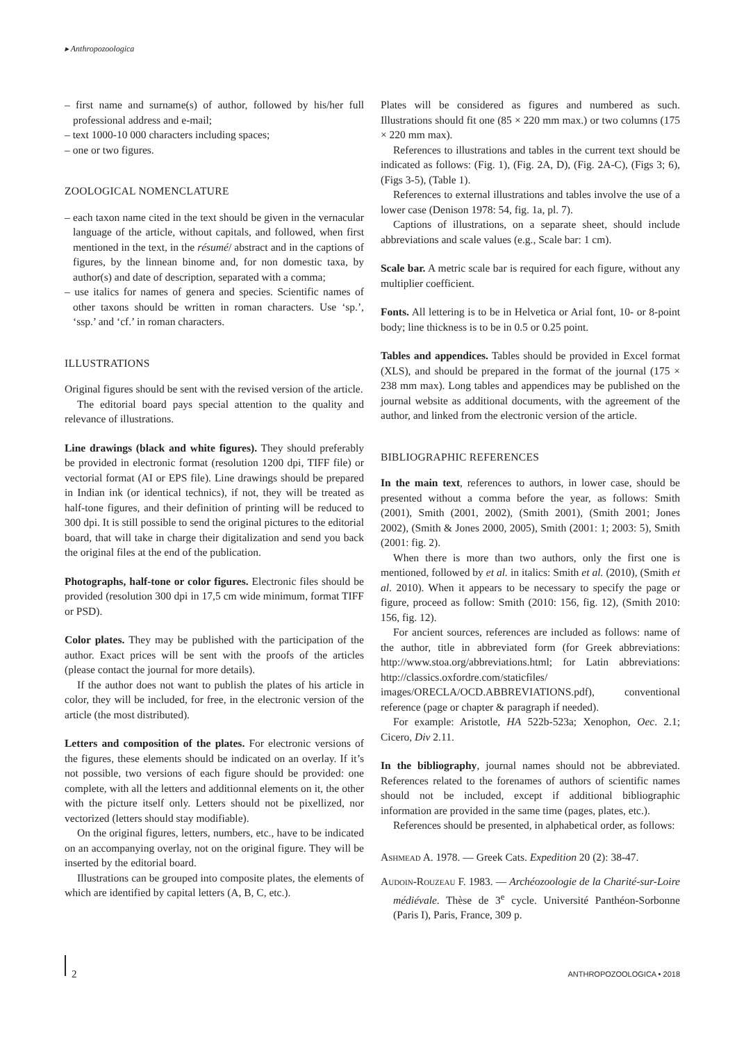▸ Anthropozoologica
– first name and surname(s) of author, followed by his/her full professional address and e-mail;
– text 1000-10 000 characters including spaces;
– one or two figures.
ZOOLOGICAL NOMENCLATURE
– each taxon name cited in the text should be given in the vernacular language of the article, without capitals, and followed, when first mentioned in the text, in the résumé/ abstract and in the captions of figures, by the linnean binome and, for non domestic taxa, by author(s) and date of description, separated with a comma;
– use italics for names of genera and species. Scientific names of other taxons should be written in roman characters. Use ‘sp.’, ‘ssp.’ and ‘cf.’ in roman characters.
ILLUSTRATIONS
Original figures should be sent with the revised version of the article.
The editorial board pays special attention to the quality and relevance of illustrations.
Line drawings (black and white figures). They should preferably be provided in electronic format (resolution 1200 dpi, TIFF file) or vectorial format (AI or EPS file). Line drawings should be prepared in Indian ink (or identical technics), if not, they will be treated as half-tone figures, and their definition of printing will be reduced to 300 dpi. It is still possible to send the original pictures to the editorial board, that will take in charge their digitalization and send you back the original files at the end of the publication.
Photographs, half-tone or color figures. Electronic files should be provided (resolution 300 dpi in 17,5 cm wide minimum, format TIFF or PSD).
Color plates. They may be published with the participation of the author. Exact prices will be sent with the proofs of the articles (please contact the journal for more details).
If the author does not want to publish the plates of his article in color, they will be included, for free, in the electronic version of the article (the most distributed).
Letters and composition of the plates. For electronic versions of the figures, these elements should be indicated on an overlay. If it’s not possible, two versions of each figure should be provided: one complete, with all the letters and additionnal elements on it, the other with the picture itself only. Letters should not be pixellized, nor vectorized (letters should stay modifiable).
On the original figures, letters, numbers, etc., have to be indicated on an accompanying overlay, not on the original figure. They will be inserted by the editorial board.
Illustrations can be grouped into composite plates, the elements of which are identified by capital letters (A, B, C, etc.).
Plates will be considered as figures and numbered as such. Illustrations should fit one (85 × 220 mm max.) or two columns (175 × 220 mm max).
References to illustrations and tables in the current text should be indicated as follows: (Fig. 1), (Fig. 2A, D), (Fig. 2A-C), (Figs 3; 6), (Figs 3-5), (Table 1).
References to external illustrations and tables involve the use of a lower case (Denison 1978: 54, fig. 1a, pl. 7).
Captions of illustrations, on a separate sheet, should include abbreviations and scale values (e.g., Scale bar: 1 cm).
Scale bar. A metric scale bar is required for each figure, without any multiplier coefficient.
Fonts. All lettering is to be in Helvetica or Arial font, 10- or 8-point body; line thickness is to be in 0.5 or 0.25 point.
Tables and appendices. Tables should be provided in Excel format (XLS), and should be prepared in the format of the journal (175 × 238 mm max). Long tables and appendices may be published on the journal website as additional documents, with the agreement of the author, and linked from the electronic version of the article.
BIBLIOGRAPHIC REFERENCES
In the main text, references to authors, in lower case, should be presented without a comma before the year, as follows: Smith (2001), Smith (2001, 2002), (Smith 2001), (Smith 2001; Jones 2002), (Smith & Jones 2000, 2005), Smith (2001: 1; 2003: 5), Smith (2001: fig. 2).
When there is more than two authors, only the first one is mentioned, followed by et al. in italics: Smith et al. (2010), (Smith et al. 2010). When it appears to be necessary to specify the page or figure, proceed as follow: Smith (2010: 156, fig. 12), (Smith 2010: 156, fig. 12).
For ancient sources, references are included as follows: name of the author, title in abbreviated form (for Greek abbreviations: http://www.stoa.org/abbreviations.html; for Latin abbreviations: http://classics.oxfordre.com/staticfiles/ images/ORECLA/OCD.ABBREVIATIONS.pdf), conventional reference (page or chapter & paragraph if needed).
For example: Aristotle, HA 522b-523a; Xenophon, Oec. 2.1; Cicero, Div 2.11.
In the bibliography, journal names should not be abbreviated. References related to the forenames of authors of scientific names should not be included, except if additional bibliographic information are provided in the same time (pages, plates, etc.).
References should be presented, in alphabetical order, as follows:
Ashmead A. 1978. — Greek Cats. Expedition 20 (2): 38-47.
Audoin-Rouzeau F. 1983. — Archéozoologie de la Charité-sur-Loire médiévale. Thèse de 3<sup>e</sup> cycle. Université Panthéon-Sorbonne (Paris I), Paris, France, 309 p.
2 ANTHROPOZOOLOGICA • 2018